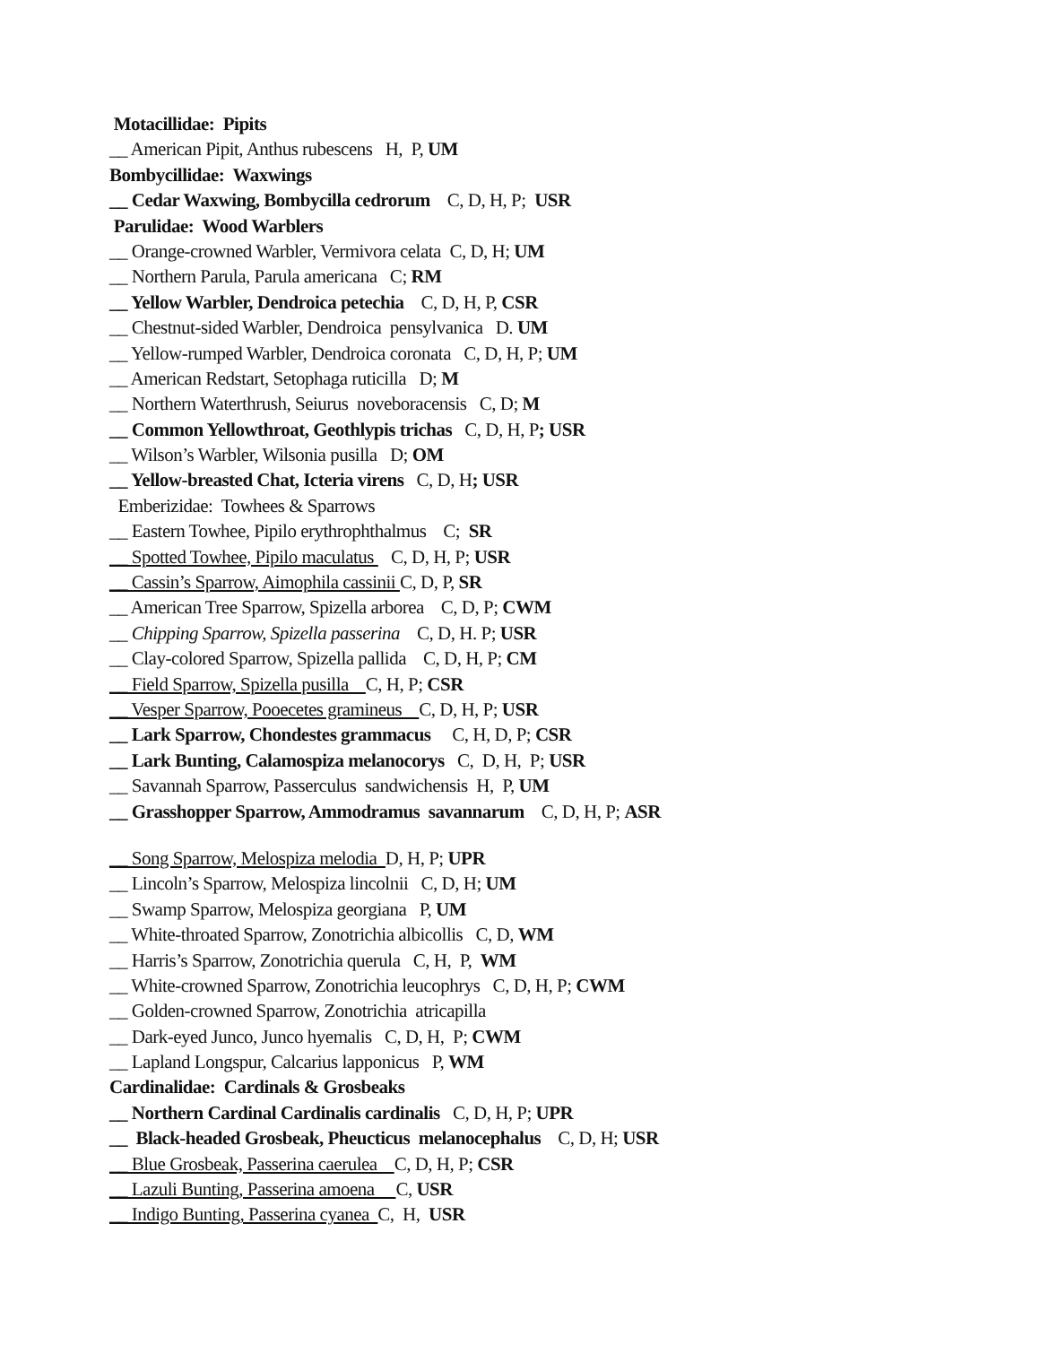Motacillidae: Pipits
__ American Pipit, Anthus rubescens H, P, UM
Bombycillidae: Waxwings
__ Cedar Waxwing, Bombycilla cedrorum C, D, H, P; USR
Parulidae: Wood Warblers
__ Orange-crowned Warbler, Vermivora celata C, D, H; UM
__ Northern Parula, Parula americana C; RM
__ Yellow Warbler, Dendroica petechia C, D, H, P, CSR
__ Chestnut-sided Warbler, Dendroica pensylvanica D. UM
__ Yellow-rumped Warbler, Dendroica coronata C, D, H, P; UM
__ American Redstart, Setophaga ruticilla D; M
__ Northern Waterthrush, Seiurus noveboracensis C, D; M
__ Common Yellowthroat, Geothlypis trichas C, D, H, P; USR
__ Wilson’s Warbler, Wilsonia pusilla D; OM
__ Yellow-breasted Chat, Icteria virens C, D, H; USR
Emberizidae: Towhees & Sparrows
__ Eastern Towhee, Pipilo erythrophthalmus C; SR
__ Spotted Towhee, Pipilo maculatus C, D, H, P; USR
__ Cassin’s Sparrow, Aimophila cassinii C, D, P, SR
__ American Tree Sparrow, Spizella arborea C, D, P; CWM
__ Chipping Sparrow, Spizella passerina C, D, H. P; USR
__ Clay-colored Sparrow, Spizella pallida C, D, H, P; CM
__ Field Sparrow, Spizella pusilla C, H, P; CSR
__ Vesper Sparrow, Pooecetes gramineus C, D, H, P; USR
__ Lark Sparrow, Chondestes grammacus C, H, D, P; CSR
__ Lark Bunting, Calamospiza melanocorys C, D, H, P; USR
__ Savannah Sparrow, Passerculus sandwichensis H, P, UM
__ Grasshopper Sparrow, Ammodramus savannarum C, D, H, P; ASR
__ Song Sparrow, Melospiza melodia D, H, P; UPR
__ Lincoln’s Sparrow, Melospiza lincolnii C, D, H; UM
__ Swamp Sparrow, Melospiza georgiana P, UM
__ White-throated Sparrow, Zonotrichia albicollis C, D, WM
__ Harris’s Sparrow, Zonotrichia querula C, H, P, WM
__ White-crowned Sparrow, Zonotrichia leucophrys C, D, H, P; CWM
__ Golden-crowned Sparrow, Zonotrichia atricapilla
__ Dark-eyed Junco, Junco hyemalis C, D, H, P; CWM
__ Lapland Longspur, Calcarius lapponicus P, WM
Cardinalidae: Cardinals & Grosbeaks
__ Northern Cardinal Cardinalis cardinalis C, D, H, P; UPR
__ Black-headed Grosbeak, Pheucticus melanocephalus C, D, H; USR
__ Blue Grosbeak, Passerina caerulea C, D, H, P; CSR
__ Lazuli Bunting, Passerina amoena C, USR
__ Indigo Bunting, Passerina cyanea C, H, USR